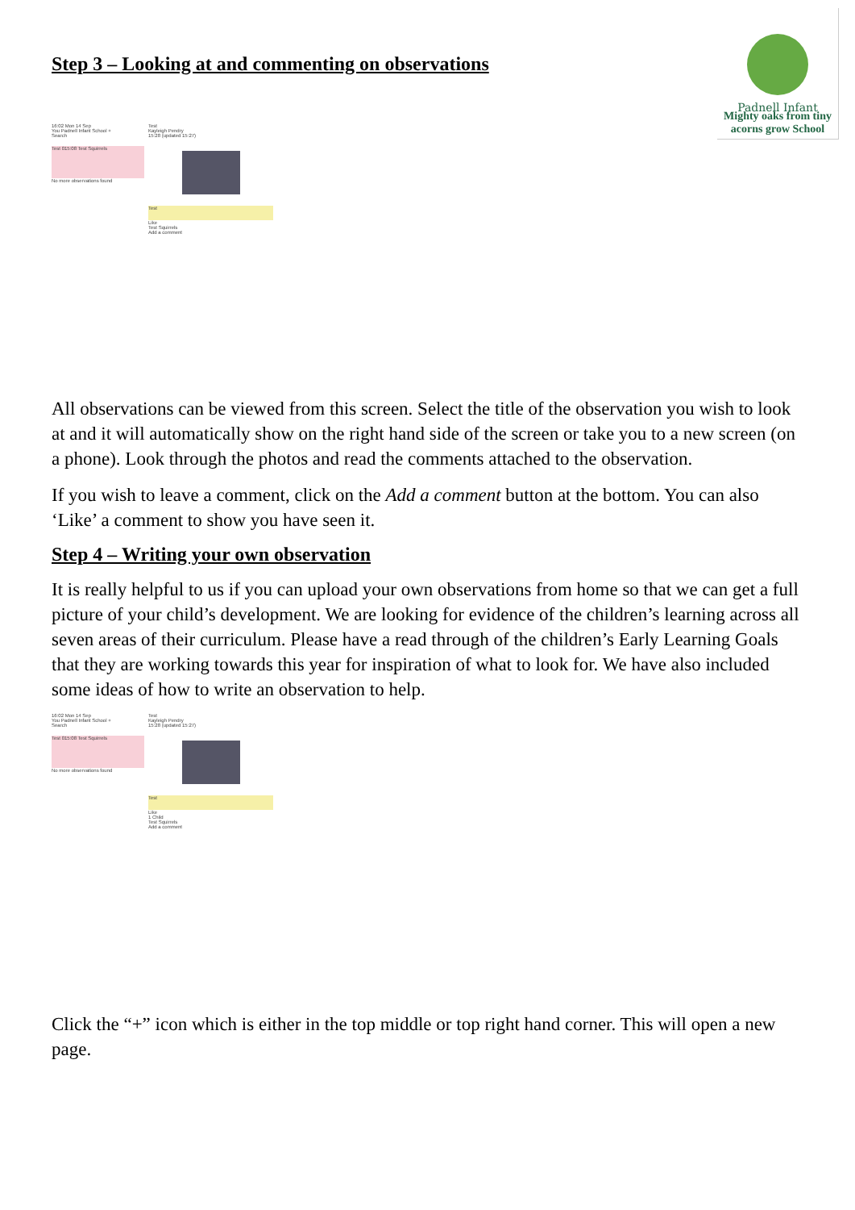Padnell Infant
Mighty oaks from tiny acorns grow School
Step 3 – Looking at and commenting on observations
16:02 Mon 14 Sep
You Padnell Infant School +
Search
Test 015:08 Test Squirrels
No more observations found
Test
Kayleigh Pendry
15:28 (updated 15:27)
Test
Like
Test Squirrels
Add a comment
All observations can be viewed from this screen. Select the title of the observation you wish to look at and it will automatically show on the right hand side of the screen or take you to a new screen (on a phone). Look through the photos and read the comments attached to the observation.
If you wish to leave a comment, click on the Add a comment button at the bottom. You can also ‘Like’ a comment to show you have seen it.
Step 4 – Writing your own observation
It is really helpful to us if you can upload your own observations from home so that we can get a full picture of your child’s development. We are looking for evidence of the children’s learning across all seven areas of their curriculum. Please have a read through of the children’s Early Learning Goals that they are working towards this year for inspiration of what to look for. We have also included some ideas of how to write an observation to help.
16:02 Mon 14 Sep
You Padnell Infant School +
Search
Test 015:08 Test Squirrels
No more observations found
Test
Kayleigh Pendry
15:28 (updated 15:27)
Test
Like
1 Child
Test Squirrels
Add a comment
Click the “+” icon which is either in the top middle or top right hand corner. This will open a new page.